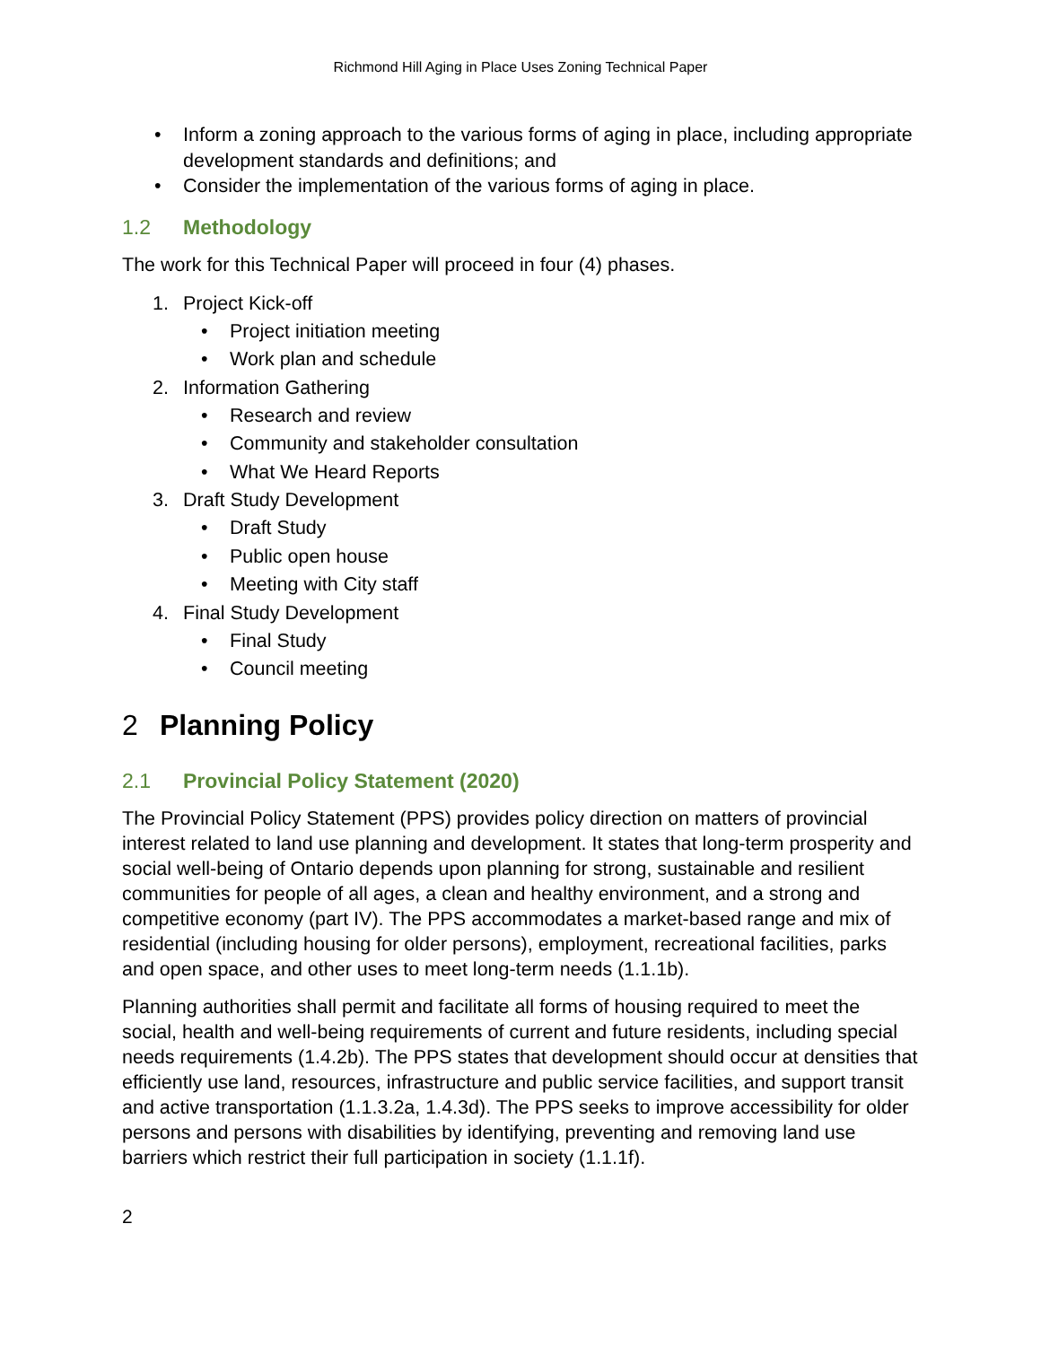Richmond Hill Aging in Place Uses Zoning Technical Paper
• Inform a zoning approach to the various forms of aging in place, including appropriate development standards and definitions; and
• Consider the implementation of the various forms of aging in place.
1.2 Methodology
The work for this Technical Paper will proceed in four (4) phases.
1. Project Kick-off
• Project initiation meeting
• Work plan and schedule
2. Information Gathering
• Research and review
• Community and stakeholder consultation
• What We Heard Reports
3. Draft Study Development
• Draft Study
• Public open house
• Meeting with City staff
4. Final Study Development
• Final Study
• Council meeting
2 Planning Policy
2.1 Provincial Policy Statement (2020)
The Provincial Policy Statement (PPS) provides policy direction on matters of provincial interest related to land use planning and development. It states that long-term prosperity and social well-being of Ontario depends upon planning for strong, sustainable and resilient communities for people of all ages, a clean and healthy environment, and a strong and competitive economy (part IV). The PPS accommodates a market-based range and mix of residential (including housing for older persons), employment, recreational facilities, parks and open space, and other uses to meet long-term needs (1.1.1b).
Planning authorities shall permit and facilitate all forms of housing required to meet the social, health and well-being requirements of current and future residents, including special needs requirements (1.4.2b). The PPS states that development should occur at densities that efficiently use land, resources, infrastructure and public service facilities, and support transit and active transportation (1.1.3.2a, 1.4.3d). The PPS seeks to improve accessibility for older persons and persons with disabilities by identifying, preventing and removing land use barriers which restrict their full participation in society (1.1.1f).
2